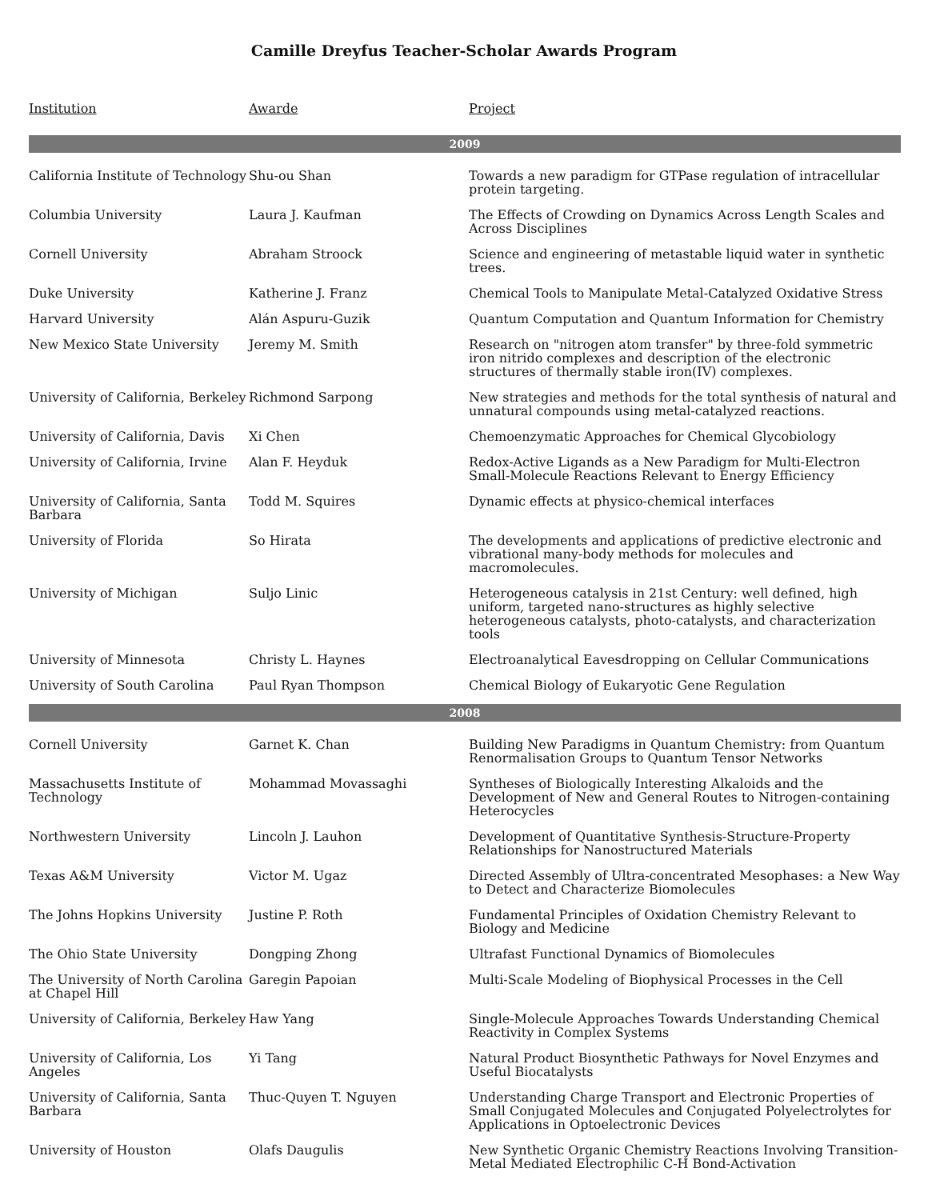Camille Dreyfus Teacher-Scholar Awards Program
| Institution | Awarde | Project |
| --- | --- | --- |
| 2009 | | |
| California Institute of Technology | Shu-ou Shan | Towards a new paradigm for GTPase regulation of intracellular protein targeting. |
| Columbia University | Laura J. Kaufman | The Effects of Crowding on Dynamics Across Length Scales and Across Disciplines |
| Cornell University | Abraham Stroock | Science and engineering of metastable liquid water in synthetic trees. |
| Duke University | Katherine J. Franz | Chemical Tools to Manipulate Metal-Catalyzed Oxidative Stress |
| Harvard University | Alán Aspuru-Guzik | Quantum Computation and Quantum Information for Chemistry |
| New Mexico State University | Jeremy M. Smith | Research on "nitrogen atom transfer" by three-fold symmetric iron nitrido complexes and description of the electronic structures of thermally stable iron(IV) complexes. |
| University of California, Berkeley | Richmond Sarpong | New strategies and methods for the total synthesis of natural and unnatural compounds using metal-catalyzed reactions. |
| University of California, Davis | Xi Chen | Chemoenzymatic Approaches for Chemical Glycobiology |
| University of California, Irvine | Alan F. Heyduk | Redox-Active Ligands as a New Paradigm for Multi-Electron Small-Molecule Reactions Relevant to Energy Efficiency |
| University of California, Santa Barbara | Todd M. Squires | Dynamic effects at physico-chemical interfaces |
| University of Florida | So Hirata | The developments and applications of predictive electronic and vibrational many-body methods for molecules and macromolecules. |
| University of Michigan | Suljo Linic | Heterogeneous catalysis in 21st Century: well defined, high uniform, targeted nano-structures as highly selective heterogeneous catalysts, photo-catalysts, and characterization tools |
| University of Minnesota | Christy L. Haynes | Electroanalytical Eavesdropping on Cellular Communications |
| University of South Carolina | Paul Ryan Thompson | Chemical Biology of Eukaryotic Gene Regulation |
| 2008 | | |
| Cornell University | Garnet K. Chan | Building New Paradigms in Quantum Chemistry: from Quantum Renormalisation Groups to Quantum Tensor Networks |
| Massachusetts Institute of Technology | Mohammad Movassaghi | Syntheses of Biologically Interesting Alkaloids and the Development of New and General Routes to Nitrogen-containing Heterocycles |
| Northwestern University | Lincoln J. Lauhon | Development of Quantitative Synthesis-Structure-Property Relationships for Nanostructured Materials |
| Texas A&M University | Victor M. Ugaz | Directed Assembly of Ultra-concentrated Mesophases: a New Way to Detect and Characterize Biomolecules |
| The Johns Hopkins University | Justine P. Roth | Fundamental Principles of Oxidation Chemistry Relevant to Biology and Medicine |
| The Ohio State University | Dongping Zhong | Ultrafast Functional Dynamics of Biomolecules |
| The University of North Carolina at Chapel Hill | Garegin Papoian | Multi-Scale Modeling of Biophysical Processes in the Cell |
| University of California, Berkeley | Haw Yang | Single-Molecule Approaches Towards Understanding Chemical Reactivity in Complex Systems |
| University of California, Los Angeles | Yi Tang | Natural Product Biosynthetic Pathways for Novel Enzymes and Useful Biocatalysts |
| University of California, Santa Barbara | Thuc-Quyen T. Nguyen | Understanding Charge Transport and Electronic Properties of Small Conjugated Molecules and Conjugated Polyelectrolytes for Applications in Optoelectronic Devices |
| University of Houston | Olafs Daugulis | New Synthetic Organic Chemistry Reactions Involving Transition-Metal Mediated Electrophilic C-H Bond-Activation |